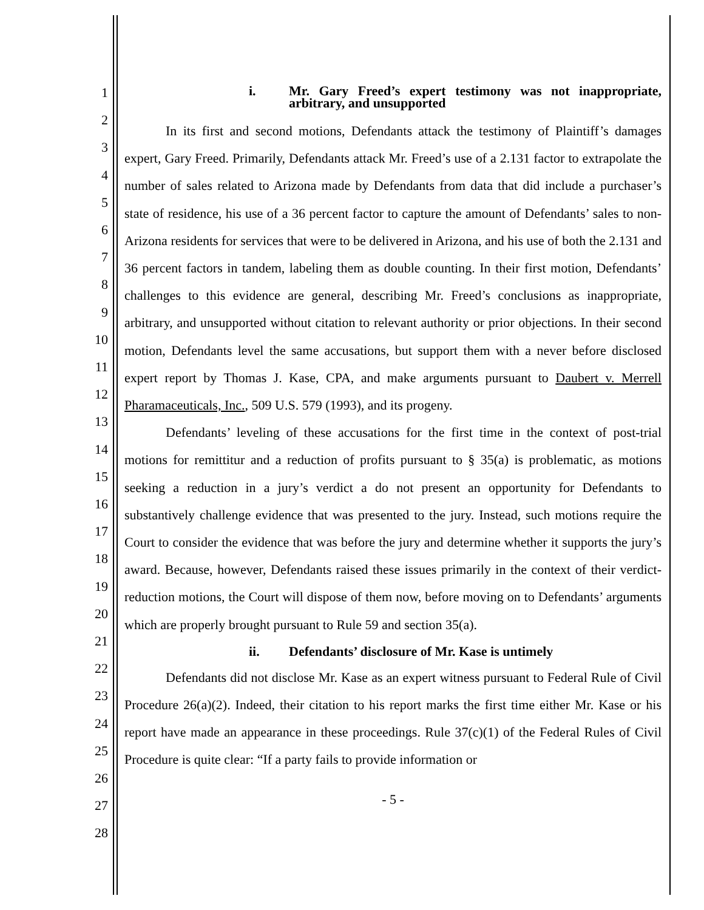1
2
3
4
5
6
7
8
9
10
11
12
13
14
15
16
17
18
19
20
21
22
23
24
25
26
27
28
i. Mr. Gary Freed’s expert testimony was not inappropriate, arbitrary, and unsupported
In its first and second motions, Defendants attack the testimony of Plaintiff’s damages expert, Gary Freed. Primarily, Defendants attack Mr. Freed’s use of a 2.131 factor to extrapolate the number of sales related to Arizona made by Defendants from data that did include a purchaser’s state of residence, his use of a 36 percent factor to capture the amount of Defendants’ sales to non-Arizona residents for services that were to be delivered in Arizona, and his use of both the 2.131 and 36 percent factors in tandem, labeling them as double counting. In their first motion, Defendants’ challenges to this evidence are general, describing Mr. Freed’s conclusions as inappropriate, arbitrary, and unsupported without citation to relevant authority or prior objections. In their second motion, Defendants level the same accusations, but support them with a never before disclosed expert report by Thomas J. Kase, CPA, and make arguments pursuant to Daubert v. Merrell Pharamaceuticals, Inc., 509 U.S. 579 (1993), and its progeny.
Defendants’ leveling of these accusations for the first time in the context of post-trial motions for remittitur and a reduction of profits pursuant to § 35(a) is problematic, as motions seeking a reduction in a jury’s verdict a do not present an opportunity for Defendants to substantively challenge evidence that was presented to the jury. Instead, such motions require the Court to consider the evidence that was before the jury and determine whether it supports the jury’s award. Because, however, Defendants raised these issues primarily in the context of their verdict-reduction motions, the Court will dispose of them now, before moving on to Defendants’ arguments which are properly brought pursuant to Rule 59 and section 35(a).
ii. Defendants’ disclosure of Mr. Kase is untimely
Defendants did not disclose Mr. Kase as an expert witness pursuant to Federal Rule of Civil Procedure 26(a)(2). Indeed, their citation to his report marks the first time either Mr. Kase or his report have made an appearance in these proceedings. Rule 37(c)(1) of the Federal Rules of Civil Procedure is quite clear: “If a party fails to provide information or
- 5 -